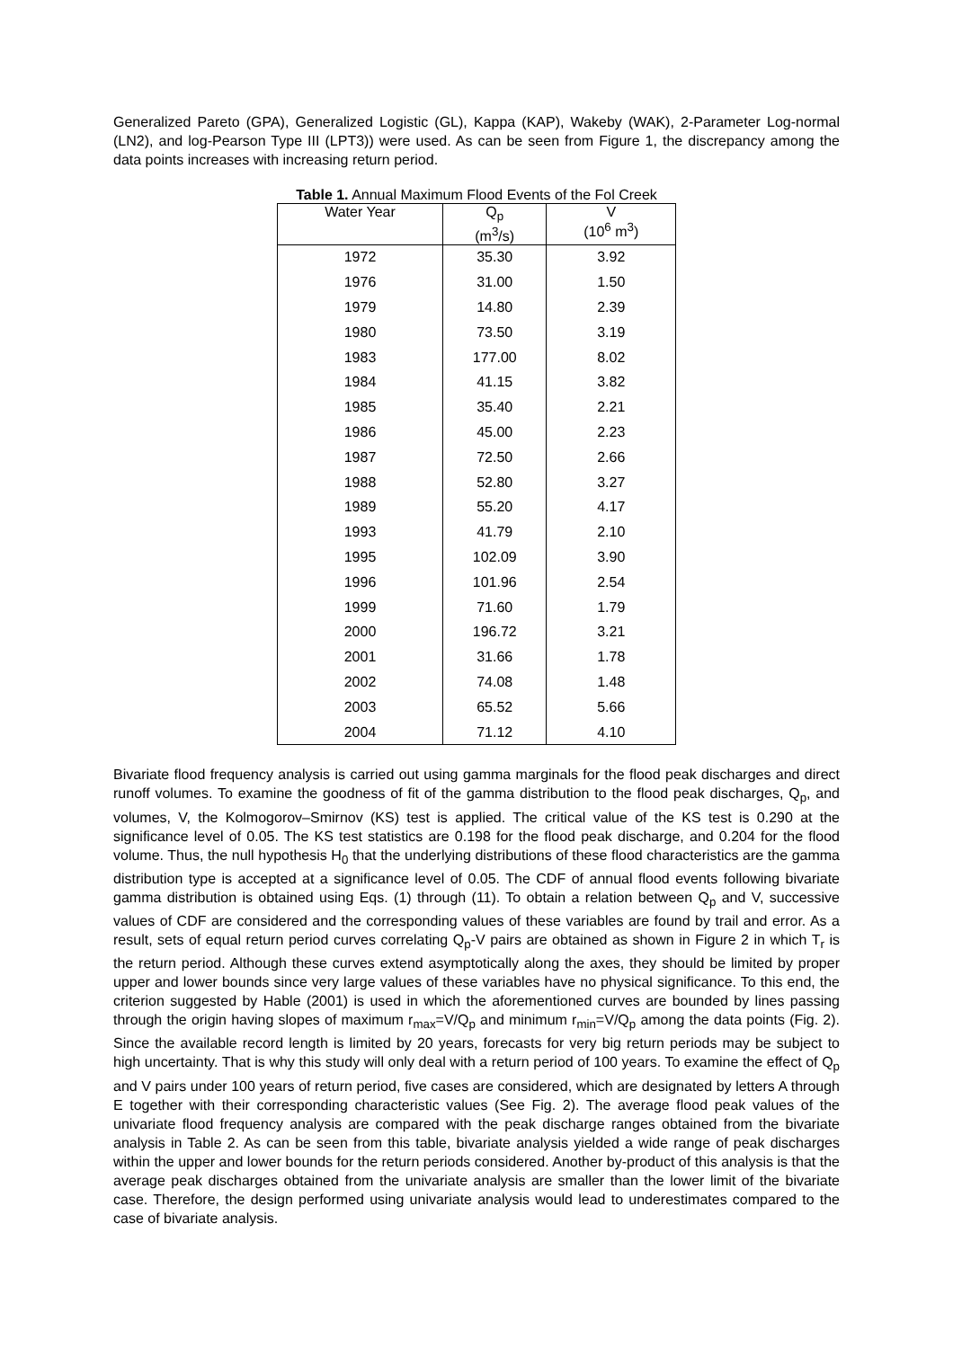Generalized Pareto (GPA), Generalized Logistic (GL), Kappa (KAP), Wakeby (WAK), 2-Parameter Log-normal (LN2), and log-Pearson Type III (LPT3)) were used. As can be seen from Figure 1, the discrepancy among the data points increases with increasing return period.
Table 1. Annual Maximum Flood Events of the Fol Creek
| Water Year | Q<sub>p</sub> (m<sup>3</sup>/s) | V (10<sup>6</sup> m<sup>3</sup>) |
| --- | --- | --- |
| 1972 | 35.30 | 3.92 |
| 1976 | 31.00 | 1.50 |
| 1979 | 14.80 | 2.39 |
| 1980 | 73.50 | 3.19 |
| 1983 | 177.00 | 8.02 |
| 1984 | 41.15 | 3.82 |
| 1985 | 35.40 | 2.21 |
| 1986 | 45.00 | 2.23 |
| 1987 | 72.50 | 2.66 |
| 1988 | 52.80 | 3.27 |
| 1989 | 55.20 | 4.17 |
| 1993 | 41.79 | 2.10 |
| 1995 | 102.09 | 3.90 |
| 1996 | 101.96 | 2.54 |
| 1999 | 71.60 | 1.79 |
| 2000 | 196.72 | 3.21 |
| 2001 | 31.66 | 1.78 |
| 2002 | 74.08 | 1.48 |
| 2003 | 65.52 | 5.66 |
| 2004 | 71.12 | 4.10 |
Bivariate flood frequency analysis is carried out using gamma marginals for the flood peak discharges and direct runoff volumes. To examine the goodness of fit of the gamma distribution to the flood peak discharges, Q<sub>p</sub>, and volumes, V, the Kolmogorov–Smirnov (KS) test is applied. The critical value of the KS test is 0.290 at the significance level of 0.05. The KS test statistics are 0.198 for the flood peak discharge, and 0.204 for the flood volume. Thus, the null hypothesis H<sub>0</sub> that the underlying distributions of these flood characteristics are the gamma distribution type is accepted at a significance level of 0.05. The CDF of annual flood events following bivariate gamma distribution is obtained using Eqs. (1) through (11). To obtain a relation between Q<sub>p</sub> and V, successive values of CDF are considered and the corresponding values of these variables are found by trail and error. As a result, sets of equal return period curves correlating Q<sub>p</sub>-V pairs are obtained as shown in Figure 2 in which T<sub>r</sub> is the return period. Although these curves extend asymptotically along the axes, they should be limited by proper upper and lower bounds since very large values of these variables have no physical significance. To this end, the criterion suggested by Hable (2001) is used in which the aforementioned curves are bounded by lines passing through the origin having slopes of maximum r<sub>max</sub>=V/Q<sub>p</sub> and minimum r<sub>min</sub>=V/Q<sub>p</sub> among the data points (Fig. 2). Since the available record length is limited by 20 years, forecasts for very big return periods may be subject to high uncertainty. That is why this study will only deal with a return period of 100 years. To examine the effect of Q<sub>p</sub> and V pairs under 100 years of return period, five cases are considered, which are designated by letters A through E together with their corresponding characteristic values (See Fig. 2). The average flood peak values of the univariate flood frequency analysis are compared with the peak discharge ranges obtained from the bivariate analysis in Table 2. As can be seen from this table, bivariate analysis yielded a wide range of peak discharges within the upper and lower bounds for the return periods considered. Another by-product of this analysis is that the average peak discharges obtained from the univariate analysis are smaller than the lower limit of the bivariate case. Therefore, the design performed using univariate analysis would lead to underestimates compared to the case of bivariate analysis.